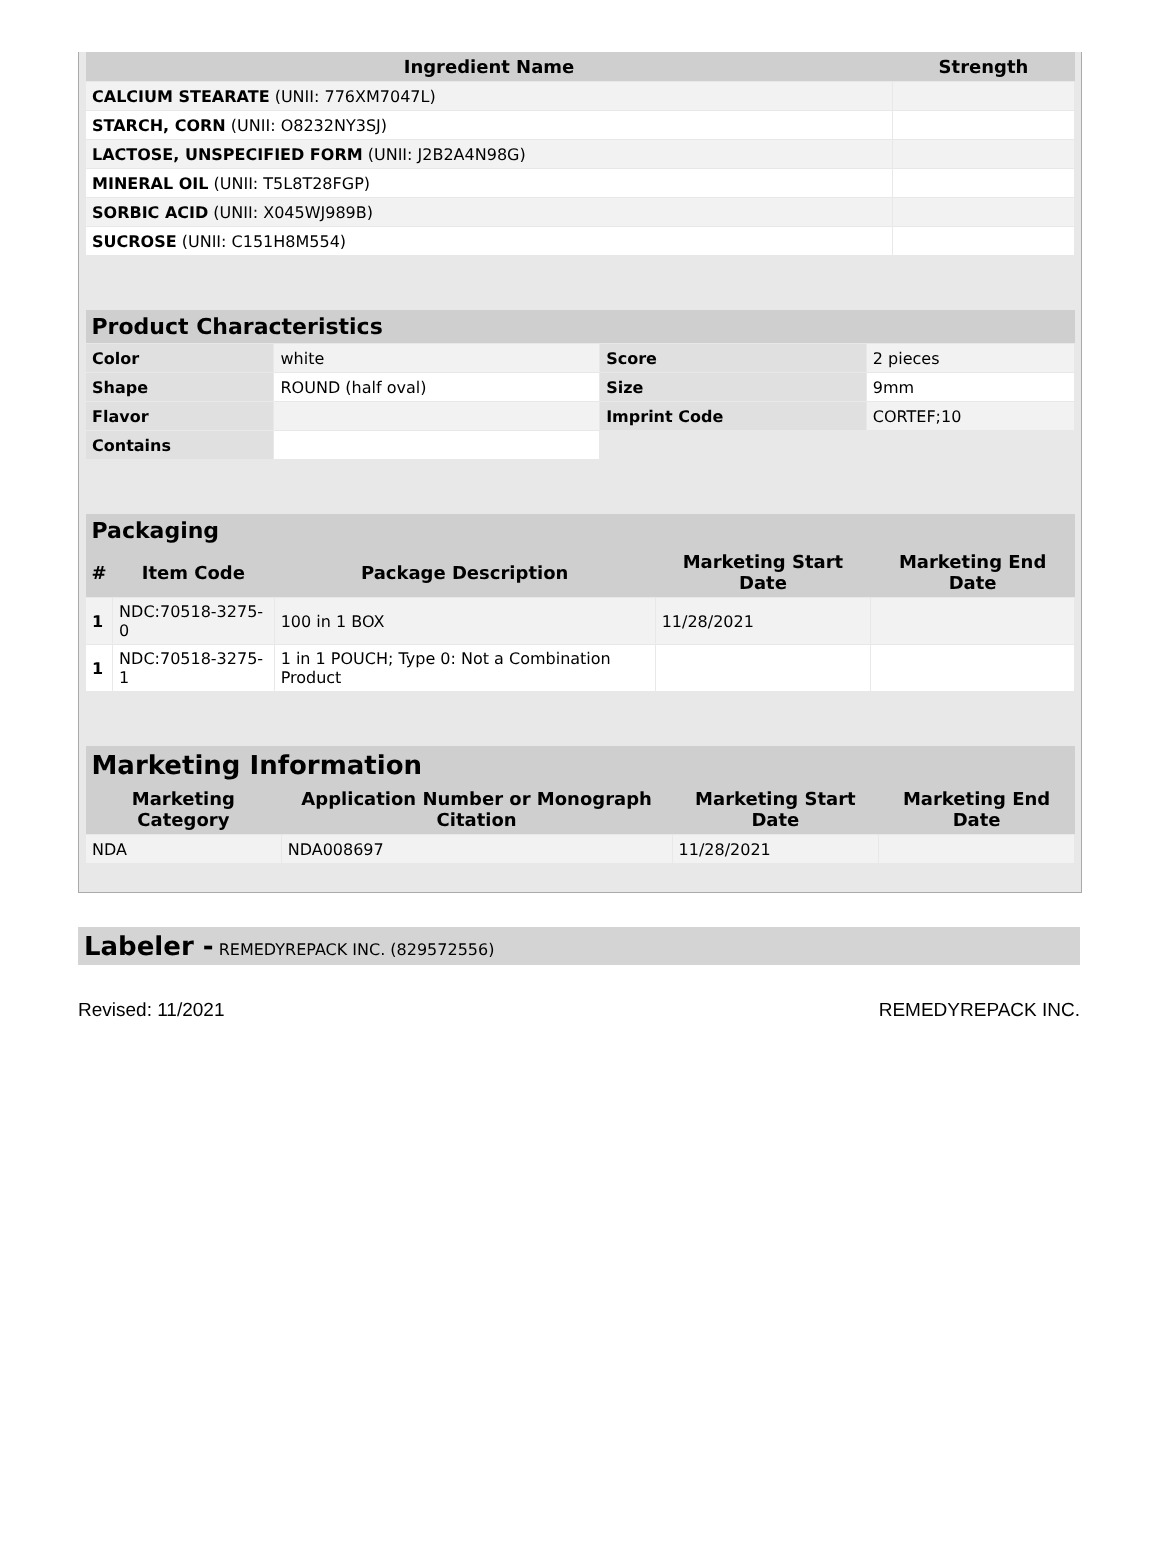| Ingredient Name | Strength |
| --- | --- |
| CALCIUM STEARATE (UNII: 776XM7047L) | |
| STARCH, CORN (UNII: O8232NY3SJ) | |
| LACTOSE, UNSPECIFIED FORM (UNII: J2B2A4N98G) | |
| MINERAL OIL (UNII: T5L8T28FGP) | |
| SORBIC ACID (UNII: X045WJ989B) | |
| SUCROSE (UNII: C151H8M554) | |
| Product Characteristics | | | |
| --- | --- | --- | --- |
| Color | white | Score | 2 pieces |
| Shape | ROUND (half oval) | Size | 9mm |
| Flavor | | Imprint Code | CORTEF;10 |
| Contains | | | |
| Packaging | | | | |
| --- | --- | --- | --- | --- |
| # | Item Code | Package Description | Marketing Start Date | Marketing End Date |
| 1 | NDC:70518-3275-0 | 100 in 1 BOX | 11/28/2021 | |
| 1 | NDC:70518-3275-1 | 1 in 1 POUCH; Type 0: Not a Combination Product | | |
| Marketing Information | | | |
| --- | --- | --- | --- |
| Marketing Category | Application Number or Monograph Citation | Marketing Start Date | Marketing End Date |
| NDA | NDA008697 | 11/28/2021 | |
Labeler - REMEDYREPACK INC. (829572556)
Revised: 11/2021 REMEDYREPACK INC.